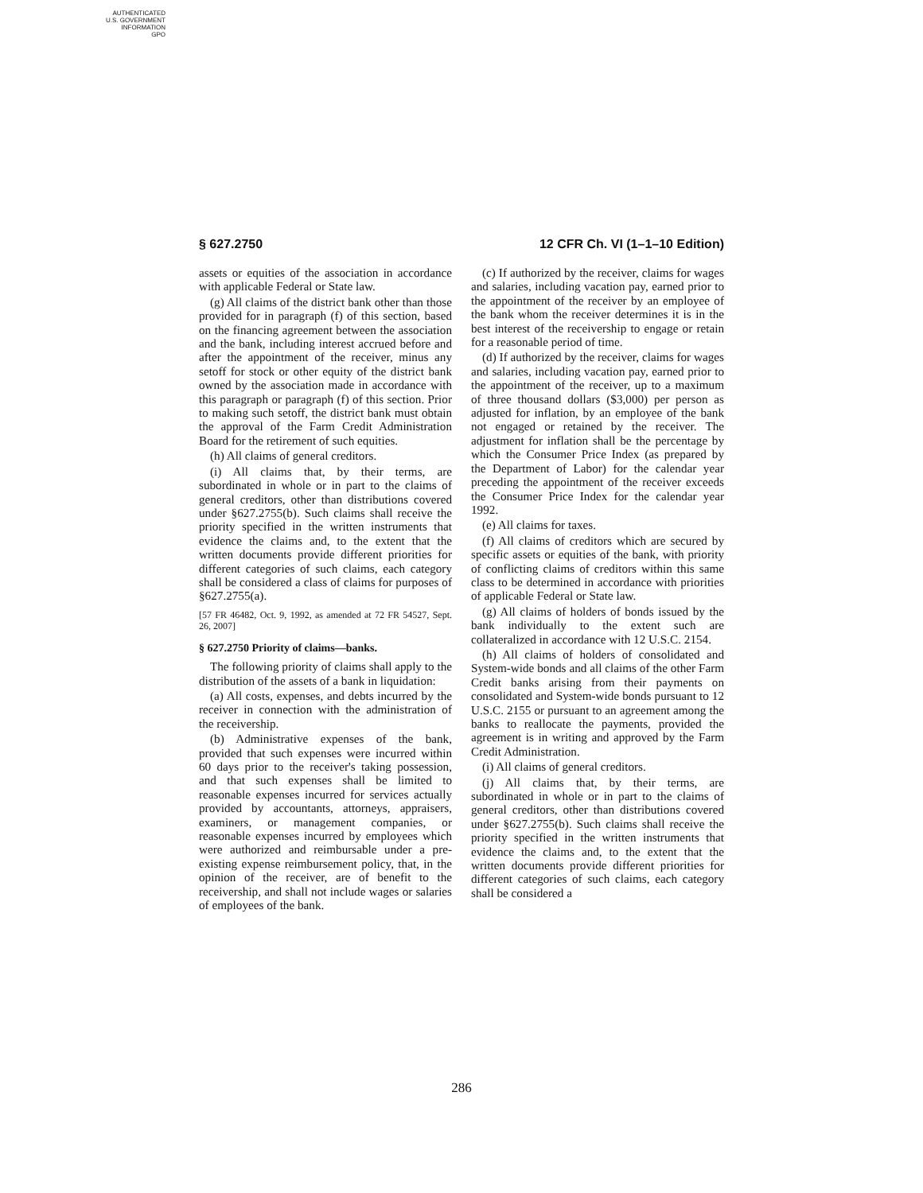AUTHENTICATED
U.S. GOVERNMENT
INFORMATION
GPO
§ 627.2750 12 CFR Ch. VI (1–1–10 Edition)
assets or equities of the association in accordance with applicable Federal or State law.
(g) All claims of the district bank other than those provided for in paragraph (f) of this section, based on the financing agreement between the association and the bank, including interest accrued before and after the appointment of the receiver, minus any setoff for stock or other equity of the district bank owned by the association made in accordance with this paragraph or paragraph (f) of this section. Prior to making such setoff, the district bank must obtain the approval of the Farm Credit Administration Board for the retirement of such equities.
(h) All claims of general creditors.
(i) All claims that, by their terms, are subordinated in whole or in part to the claims of general creditors, other than distributions covered under §627.2755(b). Such claims shall receive the priority specified in the written instruments that evidence the claims and, to the extent that the written documents provide different priorities for different categories of such claims, each category shall be considered a class of claims for purposes of §627.2755(a).
[57 FR 46482, Oct. 9, 1992, as amended at 72 FR 54527, Sept. 26, 2007]
§ 627.2750 Priority of claims—banks.
The following priority of claims shall apply to the distribution of the assets of a bank in liquidation:
(a) All costs, expenses, and debts incurred by the receiver in connection with the administration of the receivership.
(b) Administrative expenses of the bank, provided that such expenses were incurred within 60 days prior to the receiver's taking possession, and that such expenses shall be limited to reasonable expenses incurred for services actually provided by accountants, attorneys, appraisers, examiners, or management companies, or reasonable expenses incurred by employees which were authorized and reimbursable under a pre-existing expense reimbursement policy, that, in the opinion of the receiver, are of benefit to the receivership, and shall not include wages or salaries of employees of the bank.
(c) If authorized by the receiver, claims for wages and salaries, including vacation pay, earned prior to the appointment of the receiver by an employee of the bank whom the receiver determines it is in the best interest of the receivership to engage or retain for a reasonable period of time.
(d) If authorized by the receiver, claims for wages and salaries, including vacation pay, earned prior to the appointment of the receiver, up to a maximum of three thousand dollars ($3,000) per person as adjusted for inflation, by an employee of the bank not engaged or retained by the receiver. The adjustment for inflation shall be the percentage by which the Consumer Price Index (as prepared by the Department of Labor) for the calendar year preceding the appointment of the receiver exceeds the Consumer Price Index for the calendar year 1992.
(e) All claims for taxes.
(f) All claims of creditors which are secured by specific assets or equities of the bank, with priority of conflicting claims of creditors within this same class to be determined in accordance with priorities of applicable Federal or State law.
(g) All claims of holders of bonds issued by the bank individually to the extent such are collateralized in accordance with 12 U.S.C. 2154.
(h) All claims of holders of consolidated and System-wide bonds and all claims of the other Farm Credit banks arising from their payments on consolidated and System-wide bonds pursuant to 12 U.S.C. 2155 or pursuant to an agreement among the banks to reallocate the payments, provided the agreement is in writing and approved by the Farm Credit Administration.
(i) All claims of general creditors.
(j) All claims that, by their terms, are subordinated in whole or in part to the claims of general creditors, other than distributions covered under §627.2755(b). Such claims shall receive the priority specified in the written instruments that evidence the claims and, to the extent that the written documents provide different priorities for different categories of such claims, each category shall be considered a
286